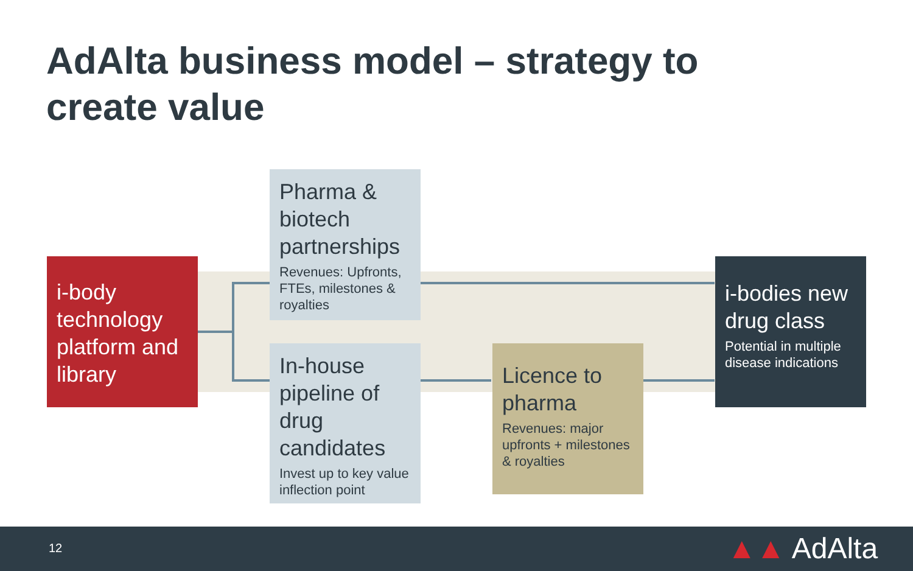AdAlta business model – strategy to create value
i-body technology platform and library
Pharma & biotech partnerships
Revenues: Upfronts, FTEs, milestones & royalties
In-house pipeline of drug candidates
Invest up to key value inflection point
Licence to pharma
Revenues: major upfronts + milestones & royalties
i-bodies new drug class
Potential in multiple disease indications
12 ▲▲ AdAlta